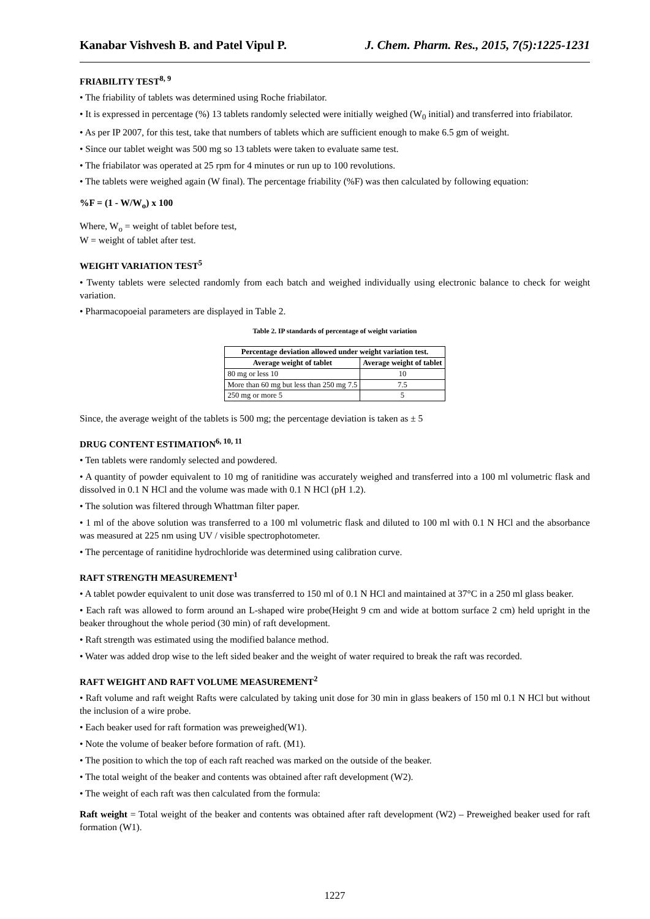Kanabar Vishvesh B. and Patel Vipul P. J. Chem. Pharm. Res., 2015, 7(5):1225-1231
FRIABILITY TEST<sup>8, 9</sup>
• The friability of tablets was determined using Roche friabilator.
• It is expressed in percentage (%) 13 tablets randomly selected were initially weighed (W<sub>0</sub> initial) and transferred into friabilator.
• As per IP 2007, for this test, take that numbers of tablets which are sufficient enough to make 6.5 gm of weight.
• Since our tablet weight was 500 mg so 13 tablets were taken to evaluate same test.
• The friabilator was operated at 25 rpm for 4 minutes or run up to 100 revolutions.
• The tablets were weighed again (W final). The percentage friability (%F) was then calculated by following equation:
%F = (1 - W/W<sub>o</sub>) x 100
Where, W<sub>o</sub> = weight of tablet before test,
W = weight of tablet after test.
WEIGHT VARIATION TEST<sup>5</sup>
• Twenty tablets were selected randomly from each batch and weighed individually using electronic balance to check for weight variation.
• Pharmacopoeial parameters are displayed in Table 2.
Table 2. IP standards of percentage of weight variation
| Percentage deviation allowed under weight variation test. | |
| --- | --- |
| Average weight of tablet | Average weight of tablet |
| 80 mg or less 10 | 10 |
| More than 60 mg but less than 250 mg 7.5 | 7.5 |
| 250 mg or more 5 | 5 |
Since, the average weight of the tablets is 500 mg; the percentage deviation is taken as ± 5
DRUG CONTENT ESTIMATION<sup>6, 10, 11</sup>
• Ten tablets were randomly selected and powdered.
• A quantity of powder equivalent to 10 mg of ranitidine was accurately weighed and transferred into a 100 ml volumetric flask and dissolved in 0.1 N HCl and the volume was made with 0.1 N HCl (pH 1.2).
• The solution was filtered through Whattman filter paper.
• 1 ml of the above solution was transferred to a 100 ml volumetric flask and diluted to 100 ml with 0.1 N HCl and the absorbance was measured at 225 nm using UV / visible spectrophotometer.
• The percentage of ranitidine hydrochloride was determined using calibration curve.
RAFT STRENGTH MEASUREMENT<sup>1</sup>
• A tablet powder equivalent to unit dose was transferred to 150 ml of 0.1 N HCl and maintained at 37°C in a 250 ml glass beaker.
• Each raft was allowed to form around an L-shaped wire probe(Height 9 cm and wide at bottom surface 2 cm) held upright in the beaker throughout the whole period (30 min) of raft development.
• Raft strength was estimated using the modified balance method.
• Water was added drop wise to the left sided beaker and the weight of water required to break the raft was recorded.
RAFT WEIGHT AND RAFT VOLUME MEASUREMENT<sup>2</sup>
• Raft volume and raft weight Rafts were calculated by taking unit dose for 30 min in glass beakers of 150 ml 0.1 N HCl but without the inclusion of a wire probe.
• Each beaker used for raft formation was preweighed(W1).
• Note the volume of beaker before formation of raft. (M1).
• The position to which the top of each raft reached was marked on the outside of the beaker.
• The total weight of the beaker and contents was obtained after raft development (W2).
• The weight of each raft was then calculated from the formula:
Raft weight = Total weight of the beaker and contents was obtained after raft development (W2) – Preweighed beaker used for raft formation (W1).
1227